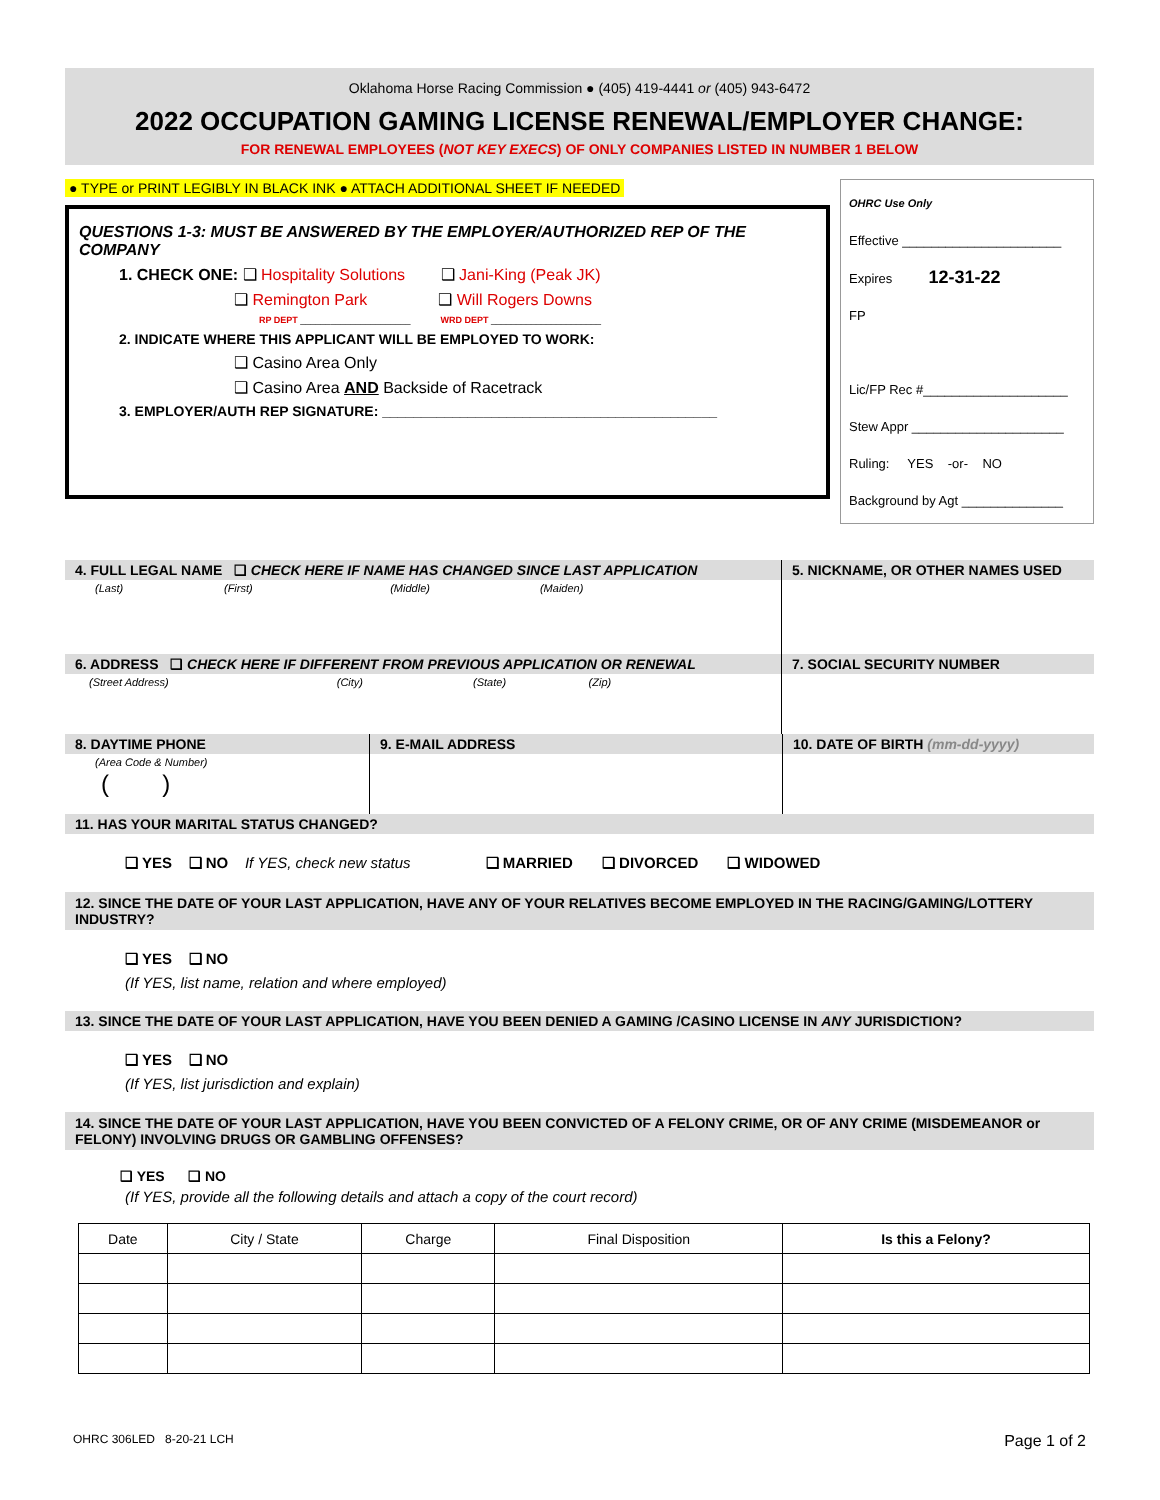Oklahoma Horse Racing Commission ● (405) 419-4441 or (405) 943-6472
2022 OCCUPATION GAMING LICENSE RENEWAL/EMPLOYER CHANGE:
FOR RENEWAL EMPLOYEES (NOT KEY EXECS) OF ONLY COMPANIES LISTED IN NUMBER 1 BELOW
● TYPE or PRINT LEGIBLY IN BLACK INK ● ATTACH ADDITIONAL SHEET IF NEEDED
QUESTIONS 1-3: MUST BE ANSWERED BY THE EMPLOYER/AUTHORIZED REP OF THE COMPANY
1. CHECK ONE: ❑ Hospitality Solutions ❑ Jani-King (Peak JK)
❑ Remington Park ❑ Will Rogers Downs
RP DEPT ______________________ WRD DEPT ______________________
2. INDICATE WHERE THIS APPLICANT WILL BE EMPLOYED TO WORK:
❑ Casino Area Only
❑ Casino Area AND Backside of Racetrack
3. EMPLOYER/AUTH REP SIGNATURE: ___________________________________________
OHRC Use Only
Effective ______________________
Expires 12-31-22
FP
Lic/FP Rec #____________________
Stew Appr _____________________
Ruling: YES -or- NO
Background by Agt ______________
4. FULL LEGAL NAME ❑ CHECK HERE IF NAME HAS CHANGED SINCE LAST APPLICATION
(Last) (First) (Middle) (Maiden)
5. NICKNAME, OR OTHER NAMES USED
6. ADDRESS ❑ CHECK HERE IF DIFFERENT FROM PREVIOUS APPLICATION OR RENEWAL
(Street Address) (City) (State) (Zip)
7. SOCIAL SECURITY NUMBER
8. DAYTIME PHONE
(Area Code & Number)
( )
9. E-MAIL ADDRESS 10. DATE OF BIRTH (mm-dd-yyyy)
11. HAS YOUR MARITAL STATUS CHANGED?
❑ YES ❑ NO If YES, check new status ❑ MARRIED ❑ DIVORCED ❑ WIDOWED
12. SINCE THE DATE OF YOUR LAST APPLICATION, HAVE ANY OF YOUR RELATIVES BECOME EMPLOYED IN THE RACING/GAMING/LOTTERY INDUSTRY?
❑ YES ❑ NO
(If YES, list name, relation and where employed)
13. SINCE THE DATE OF YOUR LAST APPLICATION, HAVE YOU BEEN DENIED A GAMING /CASINO LICENSE IN ANY JURISDICTION?
❑ YES ❑ NO
(If YES, list jurisdiction and explain)
14. SINCE THE DATE OF YOUR LAST APPLICATION, HAVE YOU BEEN CONVICTED OF A FELONY CRIME, OR OF ANY CRIME (MISDEMEANOR or FELONY) INVOLVING DRUGS OR GAMBLING OFFENSES?
❑ YES ❑ NO
(If YES, provide all the following details and attach a copy of the court record)
| Date | City / State | Charge | Final Disposition | Is this a Felony? |
| --- | --- | --- | --- | --- |
OHRC 306LED 8-20-21 LCH Page 1 of 2